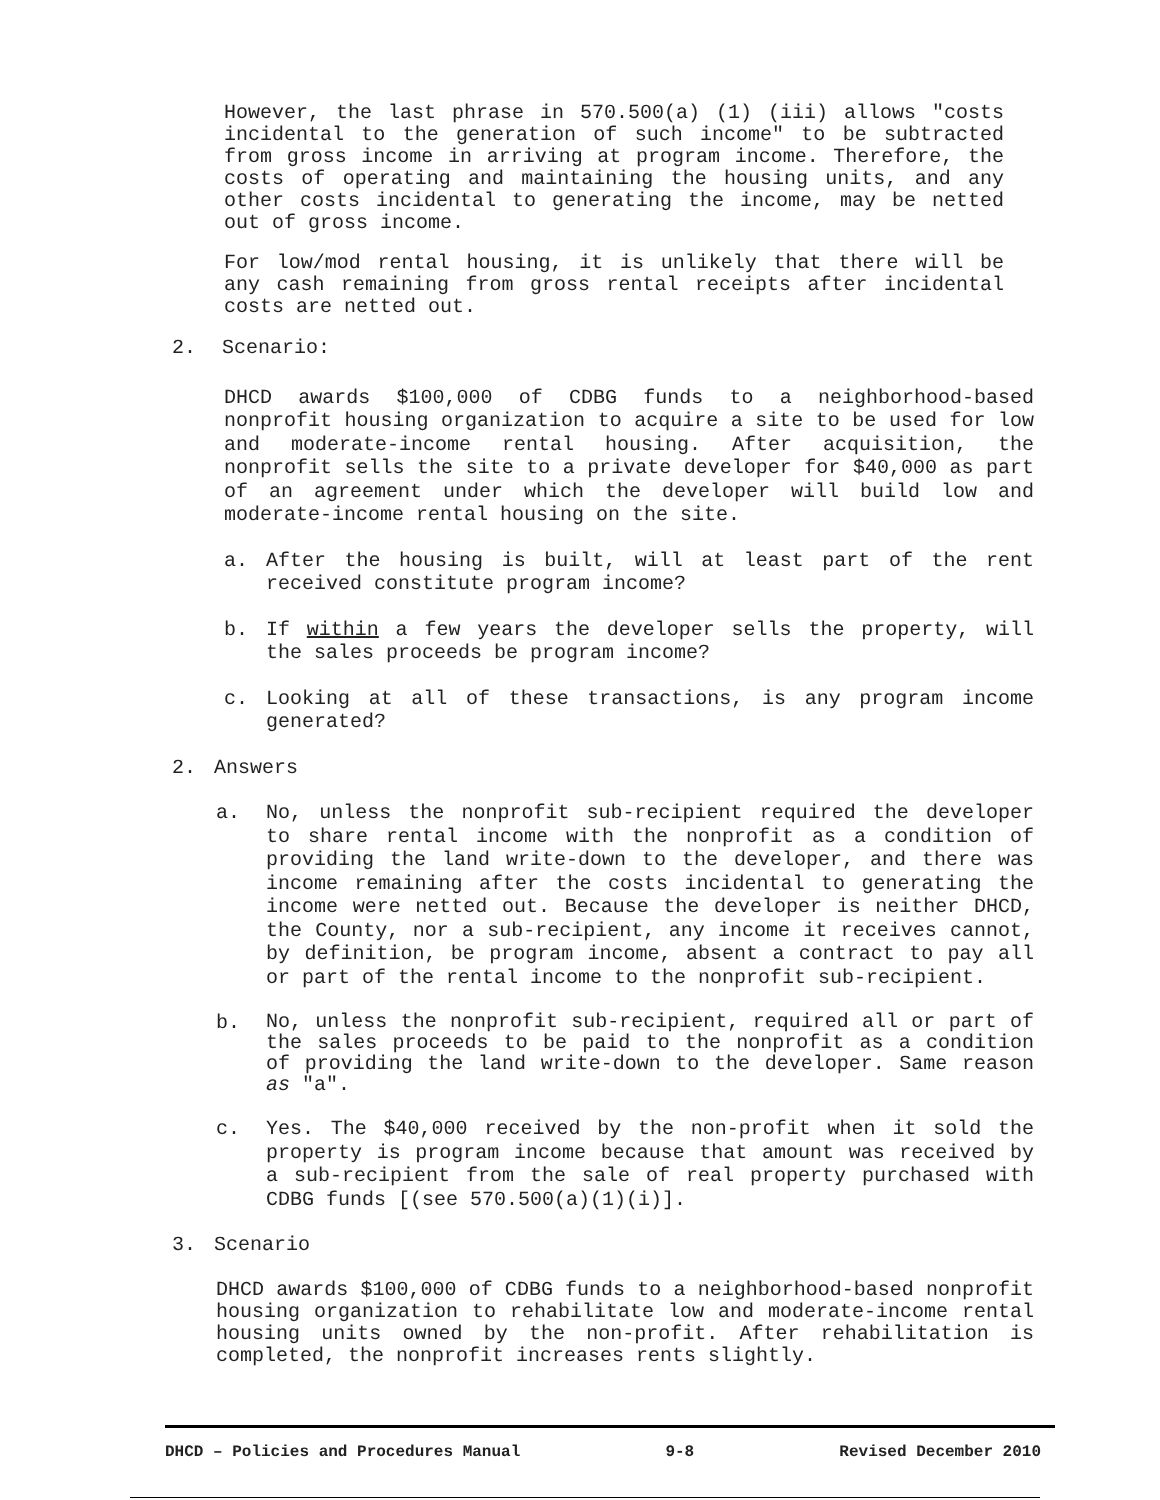However, the last phrase in 570.500(a) (1) (iii) allows "costs incidental to the generation of such income" to be subtracted from gross income in arriving at program income. Therefore, the costs of operating and maintaining the housing units, and any other costs incidental to generating the income, may be netted out of gross income.
For low/mod rental housing, it is unlikely that there will be any cash remaining from gross rental receipts after incidental costs are netted out.
2. Scenario:
DHCD awards $100,000 of CDBG funds to a neighborhood-based nonprofit housing organization to acquire a site to be used for low and moderate-income rental housing. After acquisition, the nonprofit sells the site to a private developer for $40,000 as part of an agreement under which the developer will build low and moderate-income rental housing on the site.
a. After the housing is built, will at least part of the rent received constitute program income?
b. If within a few years the developer sells the property, will the sales proceeds be program income?
c. Looking at all of these transactions, is any program income generated?
2. Answers
a. No, unless the nonprofit sub-recipient required the developer to share rental income with the nonprofit as a condition of providing the land write-down to the developer, and there was income remaining after the costs incidental to generating the income were netted out. Because the developer is neither DHCD, the County, nor a sub-recipient, any income it receives cannot, by definition, be program income, absent a contract to pay all or part of the rental income to the nonprofit sub-recipient.
b. No, unless the nonprofit sub-recipient, required all or part of the sales proceeds to be paid to the nonprofit as a condition of providing the land write-down to the developer. Same reason as "a".
c. Yes. The $40,000 received by the non-profit when it sold the property is program income because that amount was received by a sub-recipient from the sale of real property purchased with CDBG funds [(see 570.500(a)(1)(i)].
3. Scenario
DHCD awards $100,000 of CDBG funds to a neighborhood-based nonprofit housing organization to rehabilitate low and moderate-income rental housing units owned by the non-profit. After rehabilitation is completed, the nonprofit increases rents slightly.
DHCD – Policies and Procedures Manual 9-8 Revised December 2010